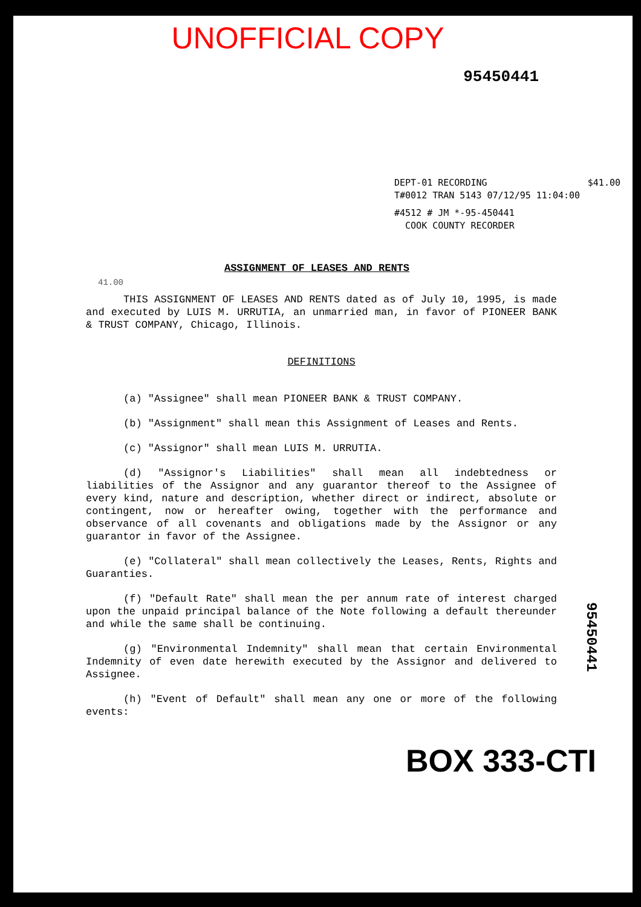UNOFFICIAL COPY
95450441
DEPT-01 RECORDING $41.00
T#0012 TRAN 5143 07/12/95 11:04:00
#4512 # JM *-95-450441
COOK COUNTY RECORDER
ASSIGNMENT OF LEASES AND RENTS
41.00
THIS ASSIGNMENT OF LEASES AND RENTS dated as of July 10, 1995, is made and executed by LUIS M. URRUTIA, an unmarried man, in favor of PIONEER BANK & TRUST COMPANY, Chicago, Illinois.
DEFINITIONS
(a) "Assignee" shall mean PIONEER BANK & TRUST COMPANY.
(b) "Assignment" shall mean this Assignment of Leases and Rents.
(c) "Assignor" shall mean LUIS M. URRUTIA.
(d) "Assignor's Liabilities" shall mean all indebtedness or liabilities of the Assignor and any guarantor thereof to the Assignee of every kind, nature and description, whether direct or indirect, absolute or contingent, now or hereafter owing, together with the performance and observance of all covenants and obligations made by the Assignor or any guarantor in favor of the Assignee.
(e) "Collateral" shall mean collectively the Leases, Rents, Rights and Guaranties.
(f) "Default Rate" shall mean the per annum rate of interest charged upon the unpaid principal balance of the Note following a default thereunder and while the same shall be continuing.
(g) "Environmental Indemnity" shall mean that certain Environmental Indemnity of even date herewith executed by the Assignor and delivered to Assignee.
(h) "Event of Default" shall mean any one or more of the following events:
BOX 333-CTI
95450441